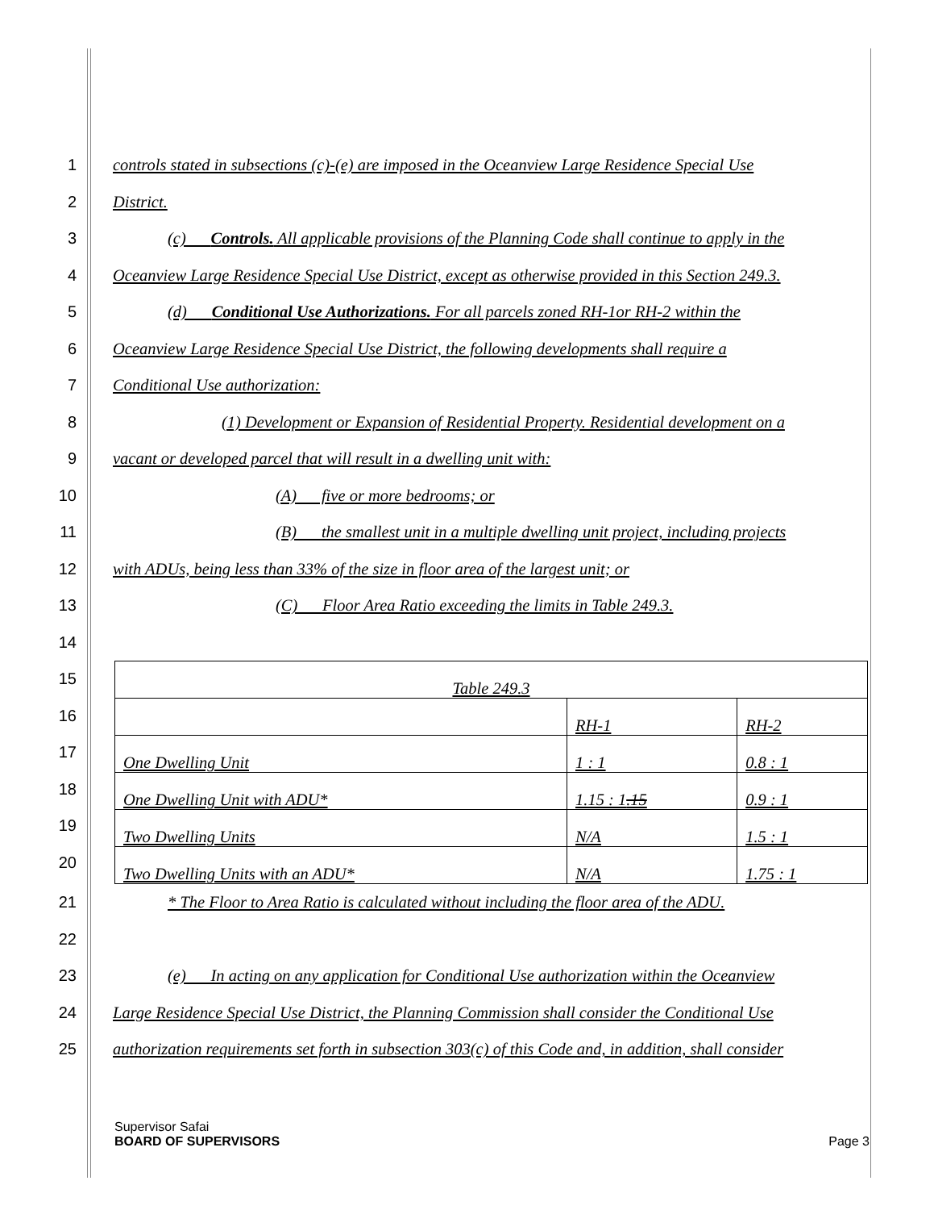1 controls stated in subsections (c)-(e) are imposed in the Oceanview Large Residence Special Use
2 District.
3 (c) Controls. All applicable provisions of the Planning Code shall continue to apply in the
4 Oceanview Large Residence Special Use District, except as otherwise provided in this Section 249.3.
5 (d) Conditional Use Authorizations. For all parcels zoned RH-1or RH-2 within the
6 Oceanview Large Residence Special Use District, the following developments shall require a
7 Conditional Use authorization:
8 (1) Development or Expansion of Residential Property. Residential development on a
9 vacant or developed parcel that will result in a dwelling unit with:
10 (A) five or more bedrooms; or
11 (B) the smallest unit in a multiple dwelling unit project, including projects
12 with ADUs, being less than 33% of the size in floor area of the largest unit; or
13 (C) Floor Area Ratio exceeding the limits in Table 249.3.
14
15
16
17
18
19
20
| Table 249.3 | | |
| | RH-1 | RH-2 |
| One Dwelling Unit | 1 : 1 | 0.8 : 1 |
| One Dwelling Unit with ADU* | 1.15 : 1 .15 | 0.9 : 1 |
| Two Dwelling Units | N/A | 1.5 : 1 |
| Two Dwelling Units with an ADU* | N/A | 1.75 : 1 |
21 * The Floor to Area Ratio is calculated without including the floor area of the ADU.
22
23 (e) In acting on any application for Conditional Use authorization within the Oceanview
24 Large Residence Special Use District, the Planning Commission shall consider the Conditional Use
25 authorization requirements set forth in subsection 303(c) of this Code and, in addition, shall consider
Supervisor Safai
BOARD OF SUPERVISORS Page 3